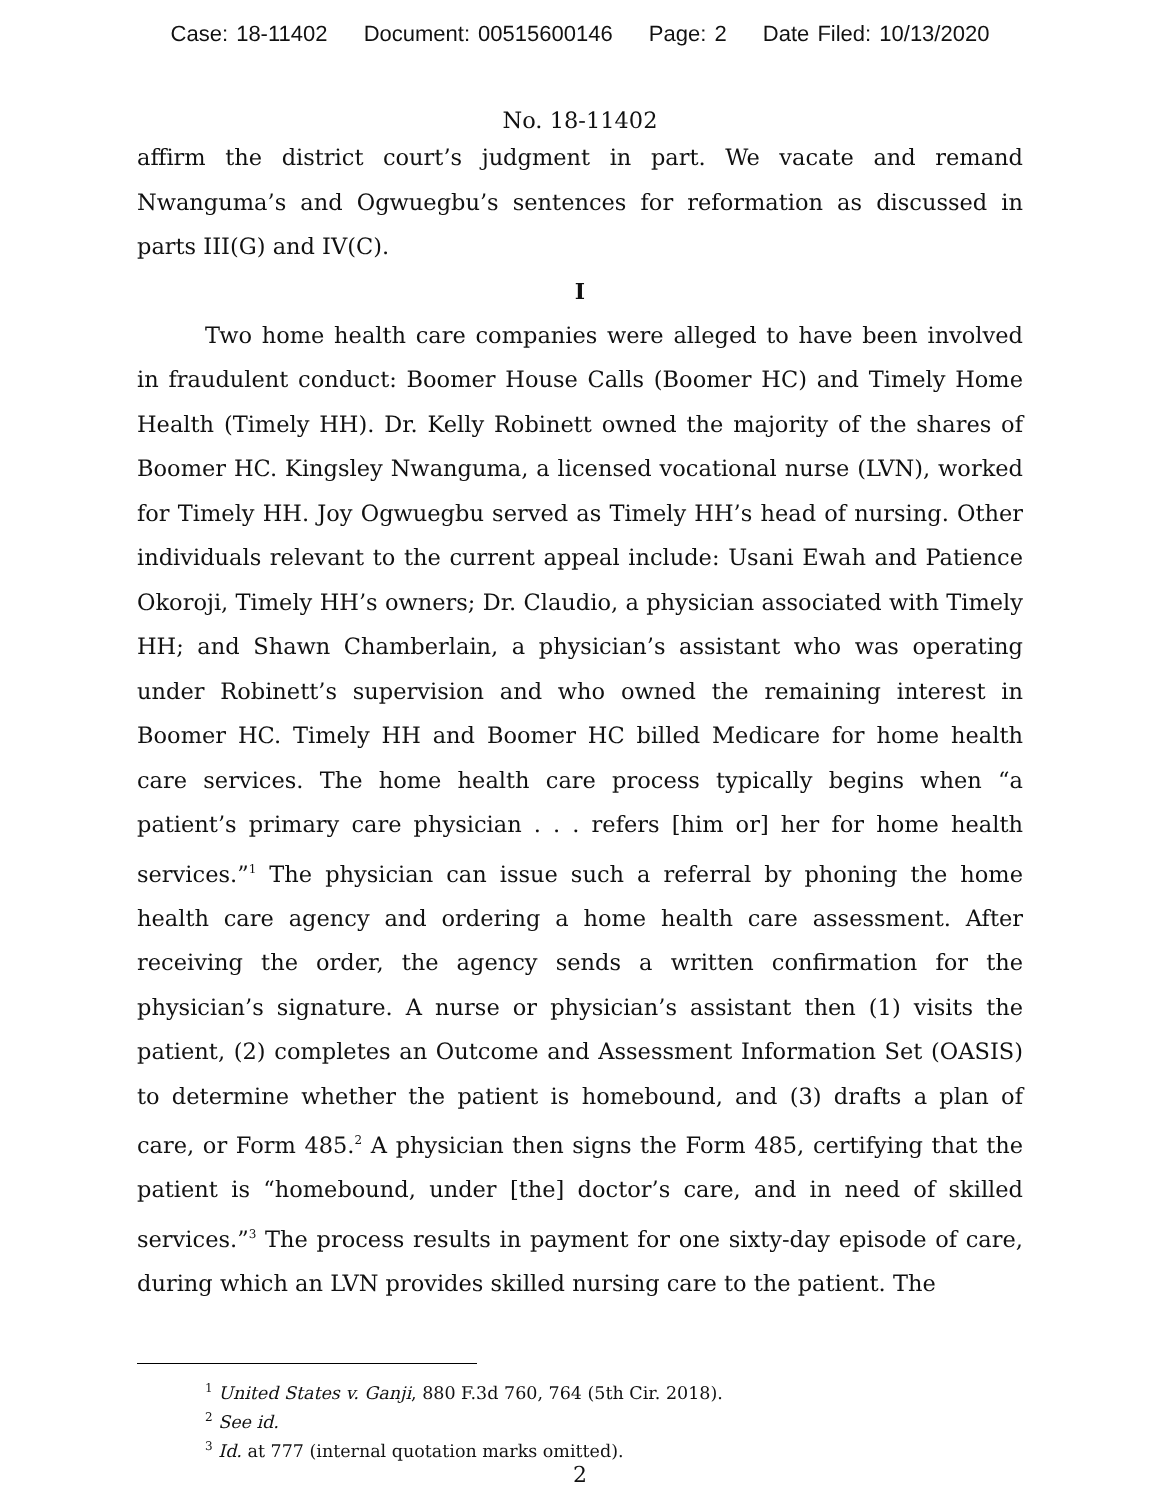Case: 18-11402 Document: 00515600146 Page: 2 Date Filed: 10/13/2020
No. 18-11402
affirm the district court’s judgment in part. We vacate and remand Nwanguma’s and Ogwuegbu’s sentences for reformation as discussed in parts III(G) and IV(C).
I
Two home health care companies were alleged to have been involved in fraudulent conduct: Boomer House Calls (Boomer HC) and Timely Home Health (Timely HH). Dr. Kelly Robinett owned the majority of the shares of Boomer HC. Kingsley Nwanguma, a licensed vocational nurse (LVN), worked for Timely HH. Joy Ogwuegbu served as Timely HH’s head of nursing. Other individuals relevant to the current appeal include: Usani Ewah and Patience Okoroji, Timely HH’s owners; Dr. Claudio, a physician associated with Timely HH; and Shawn Chamberlain, a physician’s assistant who was operating under Robinett’s supervision and who owned the remaining interest in Boomer HC. Timely HH and Boomer HC billed Medicare for home health care services. The home health care process typically begins when “a patient’s primary care physician . . . refers [him or] her for home health services.”<sup>1</sup> The physician can issue such a referral by phoning the home health care agency and ordering a home health care assessment. After receiving the order, the agency sends a written confirmation for the physician’s signature. A nurse or physician’s assistant then (1) visits the patient, (2) completes an Outcome and Assessment Information Set (OASIS) to determine whether the patient is homebound, and (3) drafts a plan of care, or Form 485.<sup>2</sup> A physician then signs the Form 485, certifying that the patient is “homebound, under [the] doctor’s care, and in need of skilled services.”<sup>3</sup> The process results in payment for one sixty-day episode of care, during which an LVN provides skilled nursing care to the patient. The
<sup>1</sup> United States v. Ganji, 880 F.3d 760, 764 (5th Cir. 2018).
<sup>2</sup> See id.
<sup>3</sup> Id. at 777 (internal quotation marks omitted).
2